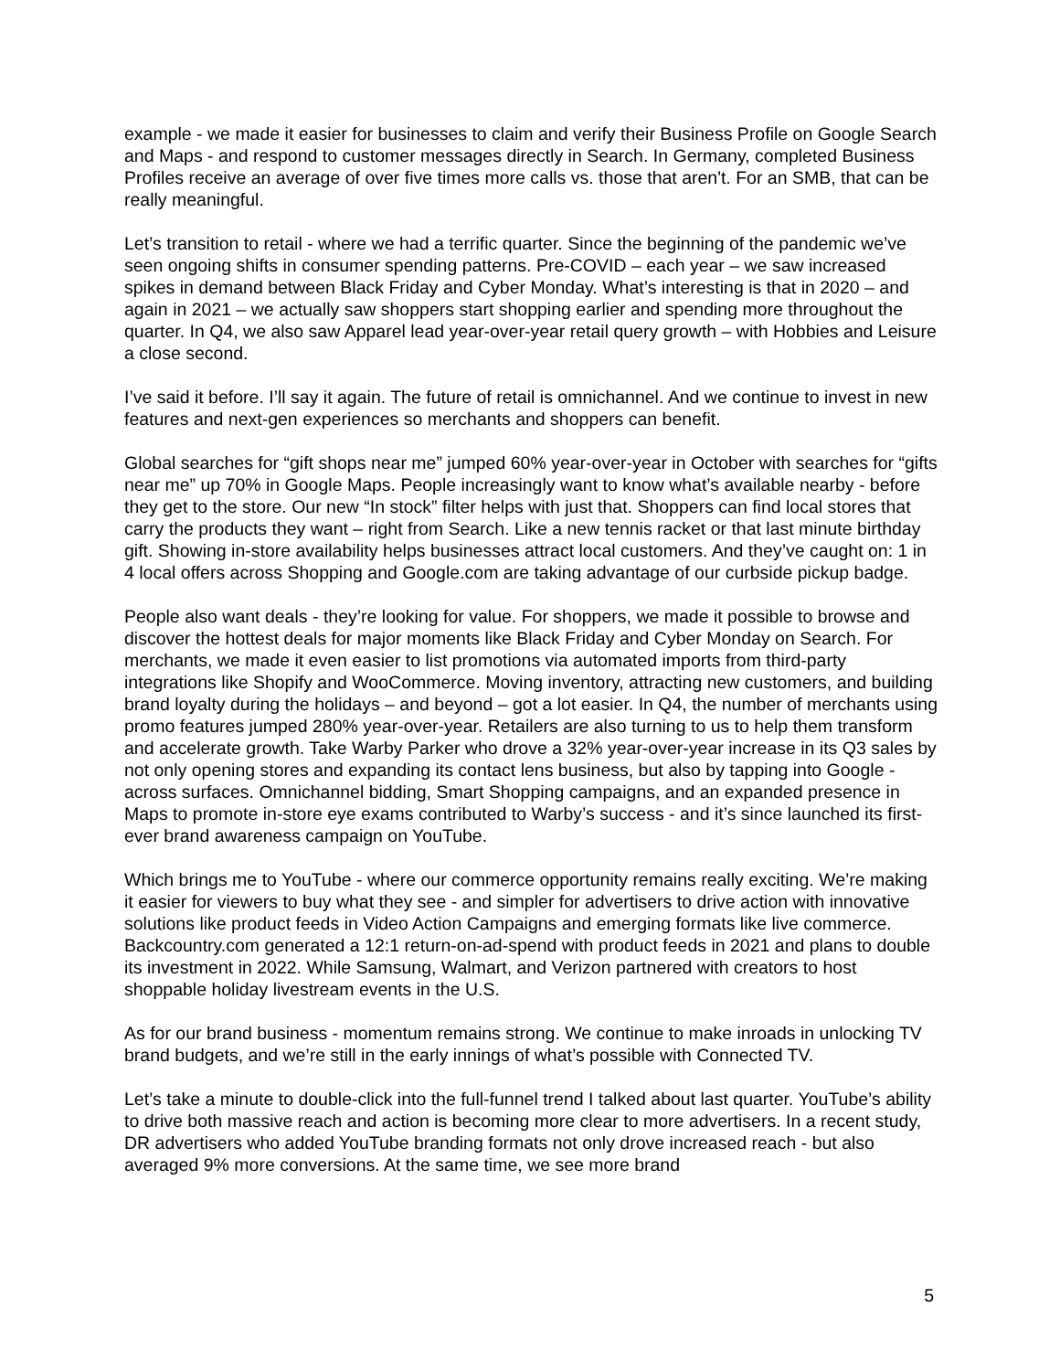example - we made it easier for businesses to claim and verify their Business Profile on Google Search and Maps - and respond to customer messages directly in Search. In Germany, completed Business Profiles receive an average of over five times more calls vs. those that aren't. For an SMB, that can be really meaningful.
Let’s transition to retail - where we had a terrific quarter. Since the beginning of the pandemic we’ve seen ongoing shifts in consumer spending patterns. Pre-COVID – each year – we saw increased spikes in demand between Black Friday and Cyber Monday. What’s interesting is that in 2020 – and again in 2021 – we actually saw shoppers start shopping earlier and spending more throughout the quarter. In Q4, we also saw Apparel lead year-over-year retail query growth – with Hobbies and Leisure a close second.
I’ve said it before. I’ll say it again. The future of retail is omnichannel. And we continue to invest in new features and next-gen experiences so merchants and shoppers can benefit.
Global searches for “gift shops near me” jumped 60% year-over-year in October with searches for “gifts near me” up 70% in Google Maps. People increasingly want to know what’s available nearby - before they get to the store. Our new “In stock” filter helps with just that. Shoppers can find local stores that carry the products they want – right from Search. Like a new tennis racket or that last minute birthday gift. Showing in-store availability helps businesses attract local customers. And they’ve caught on: 1 in 4 local offers across Shopping and Google.com are taking advantage of our curbside pickup badge.
People also want deals - they’re looking for value. For shoppers, we made it possible to browse and discover the hottest deals for major moments like Black Friday and Cyber Monday on Search. For merchants, we made it even easier to list promotions via automated imports from third-party integrations like Shopify and WooCommerce. Moving inventory, attracting new customers, and building brand loyalty during the holidays – and beyond – got a lot easier. In Q4, the number of merchants using promo features jumped 280% year-over-year. Retailers are also turning to us to help them transform and accelerate growth. Take Warby Parker who drove a 32% year-over-year increase in its Q3 sales by not only opening stores and expanding its contact lens business, but also by tapping into Google - across surfaces. Omnichannel bidding, Smart Shopping campaigns, and an expanded presence in Maps to promote in-store eye exams contributed to Warby’s success - and it’s since launched its first-ever brand awareness campaign on YouTube.
Which brings me to YouTube - where our commerce opportunity remains really exciting. We’re making it easier for viewers to buy what they see - and simpler for advertisers to drive action with innovative solutions like product feeds in Video Action Campaigns and emerging formats like live commerce. Backcountry.com generated a 12:1 return-on-ad-spend with product feeds in 2021 and plans to double its investment in 2022. While Samsung, Walmart, and Verizon partnered with creators to host shoppable holiday livestream events in the U.S.
As for our brand business - momentum remains strong. We continue to make inroads in unlocking TV brand budgets, and we’re still in the early innings of what’s possible with Connected TV.
Let’s take a minute to double-click into the full-funnel trend I talked about last quarter. YouTube’s ability to drive both massive reach and action is becoming more clear to more advertisers. In a recent study, DR advertisers who added YouTube branding formats not only drove increased reach - but also averaged 9% more conversions. At the same time, we see more brand
5